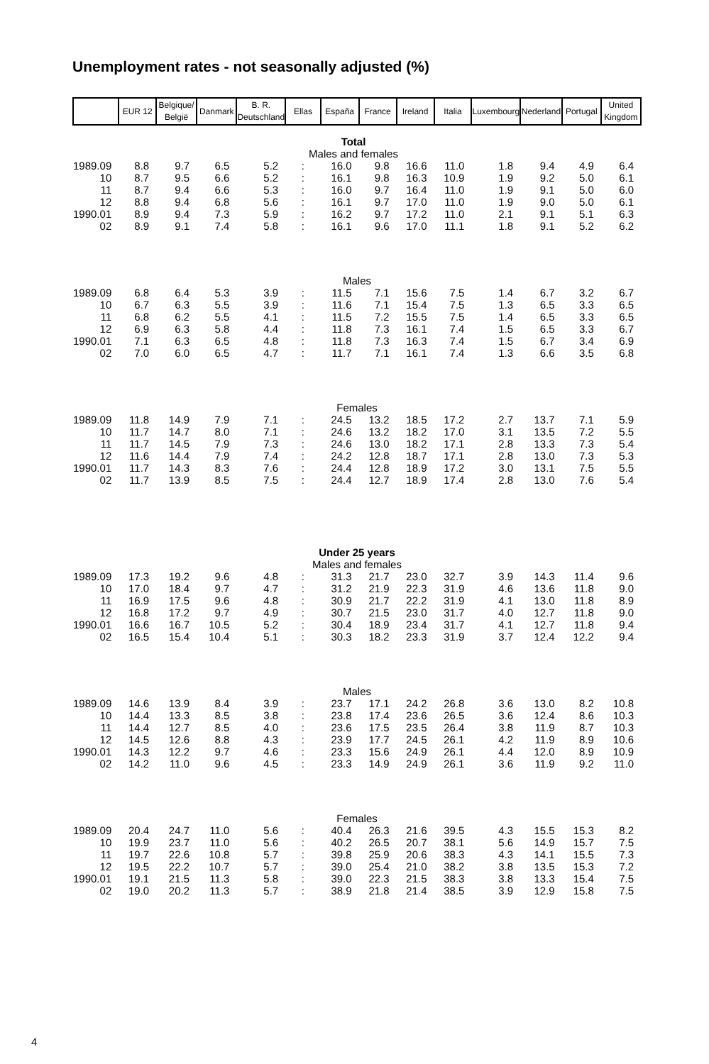Unemployment rates - not seasonally adjusted (%)
| | EUR 12 | Belgique/ België | Danmark | B. R. Deutschland | Ellas | España | France | Ireland | Italia | Luxembourg | Nederland | Portugal | United Kingdom |
| --- | --- | --- | --- | --- | --- | --- | --- | --- | --- | --- | --- | --- | --- |
| Total Males and females | | | | | | | | | | | | | |
| 1989.09 | 8.8 | 9.7 | 6.5 | 5.2 | : | 16.0 | 9.8 | 16.6 | 11.0 | 1.8 | 9.4 | 4.9 | 6.4 |
| 10 | 8.7 | 9.5 | 6.6 | 5.2 | : | 16.1 | 9.8 | 16.3 | 10.9 | 1.9 | 9.2 | 5.0 | 6.1 |
| 11 | 8.7 | 9.4 | 6.6 | 5.3 | : | 16.0 | 9.7 | 16.4 | 11.0 | 1.9 | 9.1 | 5.0 | 6.0 |
| 12 | 8.8 | 9.4 | 6.8 | 5.6 | : | 16.1 | 9.7 | 17.0 | 11.0 | 1.9 | 9.0 | 5.0 | 6.1 |
| 1990.01 | 8.9 | 9.4 | 7.3 | 5.9 | : | 16.2 | 9.7 | 17.2 | 11.0 | 2.1 | 9.1 | 5.1 | 6.3 |
| 02 | 8.9 | 9.1 | 7.4 | 5.8 | : | 16.1 | 9.6 | 17.0 | 11.1 | 1.8 | 9.1 | 5.2 | 6.2 |
| Males | | | | | | | | | | | | | |
| 1989.09 | 6.8 | 6.4 | 5.3 | 3.9 | : | 11.5 | 7.1 | 15.6 | 7.5 | 1.4 | 6.7 | 3.2 | 6.7 |
| 10 | 6.7 | 6.3 | 5.5 | 3.9 | : | 11.6 | 7.1 | 15.4 | 7.5 | 1.3 | 6.5 | 3.3 | 6.5 |
| 11 | 6.8 | 6.2 | 5.5 | 4.1 | : | 11.5 | 7.2 | 15.5 | 7.5 | 1.4 | 6.5 | 3.3 | 6.5 |
| 12 | 6.9 | 6.3 | 5.8 | 4.4 | : | 11.8 | 7.3 | 16.1 | 7.4 | 1.5 | 6.5 | 3.3 | 6.7 |
| 1990.01 | 7.1 | 6.3 | 6.5 | 4.8 | : | 11.8 | 7.3 | 16.3 | 7.4 | 1.5 | 6.7 | 3.4 | 6.9 |
| 02 | 7.0 | 6.0 | 6.5 | 4.7 | : | 11.7 | 7.1 | 16.1 | 7.4 | 1.3 | 6.6 | 3.5 | 6.8 |
| Females | | | | | | | | | | | | | |
| 1989.09 | 11.8 | 14.9 | 7.9 | 7.1 | : | 24.5 | 13.2 | 18.5 | 17.2 | 2.7 | 13.7 | 7.1 | 5.9 |
| 10 | 11.7 | 14.7 | 8.0 | 7.1 | : | 24.6 | 13.2 | 18.2 | 17.0 | 3.1 | 13.5 | 7.2 | 5.5 |
| 11 | 11.7 | 14.5 | 7.9 | 7.3 | : | 24.6 | 13.0 | 18.2 | 17.1 | 2.8 | 13.3 | 7.3 | 5.4 |
| 12 | 11.6 | 14.4 | 7.9 | 7.4 | : | 24.2 | 12.8 | 18.7 | 17.1 | 2.8 | 13.0 | 7.3 | 5.3 |
| 1990.01 | 11.7 | 14.3 | 8.3 | 7.6 | : | 24.4 | 12.8 | 18.9 | 17.2 | 3.0 | 13.1 | 7.5 | 5.5 |
| 02 | 11.7 | 13.9 | 8.5 | 7.5 | : | 24.4 | 12.7 | 18.9 | 17.4 | 2.8 | 13.0 | 7.6 | 5.4 |
| Under 25 years Males and females | | | | | | | | | | | | | |
| 1989.09 | 17.3 | 19.2 | 9.6 | 4.8 | : | 31.3 | 21.7 | 23.0 | 32.7 | 3.9 | 14.3 | 11.4 | 9.6 |
| 10 | 17.0 | 18.4 | 9.7 | 4.7 | : | 31.2 | 21.9 | 22.3 | 31.9 | 4.6 | 13.6 | 11.8 | 9.0 |
| 11 | 16.9 | 17.5 | 9.6 | 4.8 | : | 30.9 | 21.7 | 22.2 | 31.9 | 4.1 | 13.0 | 11.8 | 8.9 |
| 12 | 16.8 | 17.2 | 9.7 | 4.9 | : | 30.7 | 21.5 | 23.0 | 31.7 | 4.0 | 12.7 | 11.8 | 9.0 |
| 1990.01 | 16.6 | 16.7 | 10.5 | 5.2 | : | 30.4 | 18.9 | 23.4 | 31.7 | 4.1 | 12.7 | 11.8 | 9.4 |
| 02 | 16.5 | 15.4 | 10.4 | 5.1 | : | 30.3 | 18.2 | 23.3 | 31.9 | 3.7 | 12.4 | 12.2 | 9.4 |
| Males | | | | | | | | | | | | | |
| 1989.09 | 14.6 | 13.9 | 8.4 | 3.9 | : | 23.7 | 17.1 | 24.2 | 26.8 | 3.6 | 13.0 | 8.2 | 10.8 |
| 10 | 14.4 | 13.3 | 8.5 | 3.8 | : | 23.8 | 17.4 | 23.6 | 26.5 | 3.6 | 12.4 | 8.6 | 10.3 |
| 11 | 14.4 | 12.7 | 8.5 | 4.0 | : | 23.6 | 17.5 | 23.5 | 26.4 | 3.8 | 11.9 | 8.7 | 10.3 |
| 12 | 14.5 | 12.6 | 8.8 | 4.3 | : | 23.9 | 17.7 | 24.5 | 26.1 | 4.2 | 11.9 | 8.9 | 10.6 |
| 1990.01 | 14.3 | 12.2 | 9.7 | 4.6 | : | 23.3 | 15.6 | 24.9 | 26.1 | 4.4 | 12.0 | 8.9 | 10.9 |
| 02 | 14.2 | 11.0 | 9.6 | 4.5 | : | 23.3 | 14.9 | 24.9 | 26.1 | 3.6 | 11.9 | 9.2 | 11.0 |
| Females | | | | | | | | | | | | | |
| 1989.09 | 20.4 | 24.7 | 11.0 | 5.6 | : | 40.4 | 26.3 | 21.6 | 39.5 | 4.3 | 15.5 | 15.3 | 8.2 |
| 10 | 19.9 | 23.7 | 11.0 | 5.6 | : | 40.2 | 26.5 | 20.7 | 38.1 | 5.6 | 14.9 | 15.7 | 7.5 |
| 11 | 19.7 | 22.6 | 10.8 | 5.7 | : | 39.8 | 25.9 | 20.6 | 38.3 | 4.3 | 14.1 | 15.5 | 7.3 |
| 12 | 19.5 | 22.2 | 10.7 | 5.7 | : | 39.0 | 25.4 | 21.0 | 38.2 | 3.8 | 13.5 | 15.3 | 7.2 |
| 1990.01 | 19.1 | 21.5 | 11.3 | 5.8 | : | 39.0 | 22.3 | 21.5 | 38.3 | 3.8 | 13.3 | 15.4 | 7.5 |
| 02 | 19.0 | 20.2 | 11.3 | 5.7 | : | 38.9 | 21.8 | 21.4 | 38.5 | 3.9 | 12.9 | 15.8 | 7.5 |
4